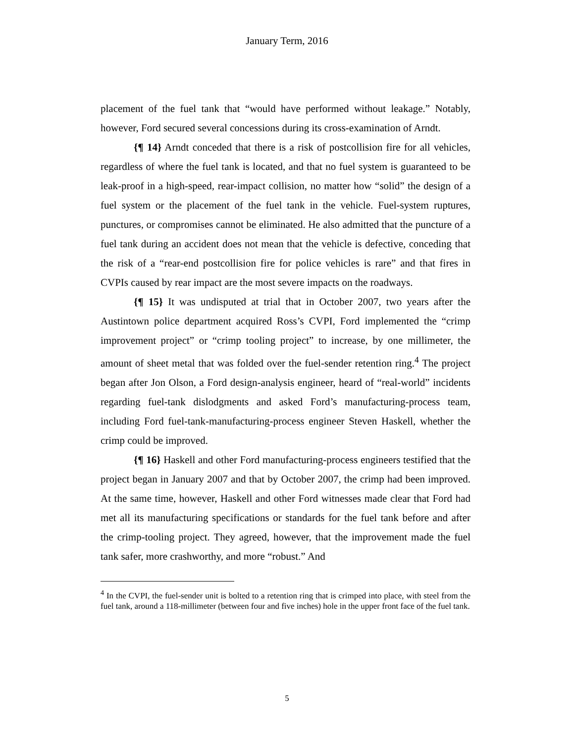January Term, 2016
placement of the fuel tank that “would have performed without leakage.” Notably, however, Ford secured several concessions during its cross-examination of Arndt.
{¶ 14} Arndt conceded that there is a risk of postcollision fire for all vehicles, regardless of where the fuel tank is located, and that no fuel system is guaranteed to be leak-proof in a high-speed, rear-impact collision, no matter how “solid” the design of a fuel system or the placement of the fuel tank in the vehicle. Fuel-system ruptures, punctures, or compromises cannot be eliminated. He also admitted that the puncture of a fuel tank during an accident does not mean that the vehicle is defective, conceding that the risk of a “rear-end postcollision fire for police vehicles is rare” and that fires in CVPIs caused by rear impact are the most severe impacts on the roadways.
{¶ 15} It was undisputed at trial that in October 2007, two years after the Austintown police department acquired Ross’s CVPI, Ford implemented the “crimp improvement project” or “crimp tooling project” to increase, by one millimeter, the amount of sheet metal that was folded over the fuel-sender retention ring.<sup>4</sup> The project began after Jon Olson, a Ford design-analysis engineer, heard of “real-world” incidents regarding fuel-tank dislodgments and asked Ford’s manufacturing-process team, including Ford fuel-tank-manufacturing-process engineer Steven Haskell, whether the crimp could be improved.
{¶ 16} Haskell and other Ford manufacturing-process engineers testified that the project began in January 2007 and that by October 2007, the crimp had been improved. At the same time, however, Haskell and other Ford witnesses made clear that Ford had met all its manufacturing specifications or standards for the fuel tank before and after the crimp-tooling project. They agreed, however, that the improvement made the fuel tank safer, more crashworthy, and more “robust.” And
<sup>4</sup> In the CVPI, the fuel-sender unit is bolted to a retention ring that is crimped into place, with steel from the fuel tank, around a 118-millimeter (between four and five inches) hole in the upper front face of the fuel tank.
5